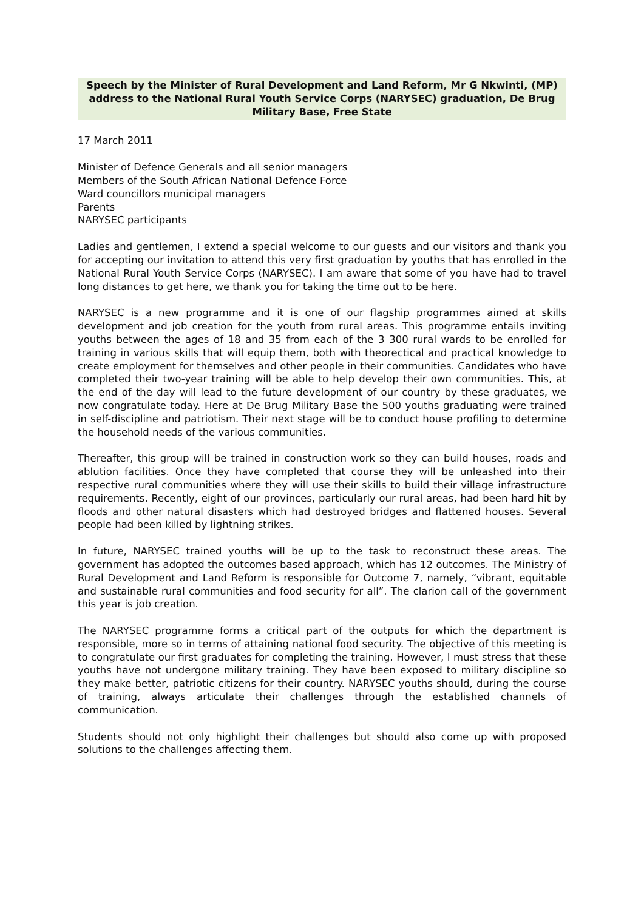Speech by the Minister of Rural Development and Land Reform, Mr G Nkwinti, (MP) address to the National Rural Youth Service Corps (NARYSEC) graduation, De Brug Military Base, Free State
17 March 2011
Minister of Defence Generals and all senior managers
Members of the South African National Defence Force
Ward councillors municipal managers
Parents
NARYSEC participants
Ladies and gentlemen, I extend a special welcome to our guests and our visitors and thank you for accepting our invitation to attend this very first graduation by youths that has enrolled in the National Rural Youth Service Corps (NARYSEC). I am aware that some of you have had to travel long distances to get here, we thank you for taking the time out to be here.
NARYSEC is a new programme and it is one of our flagship programmes aimed at skills development and job creation for the youth from rural areas. This programme entails inviting youths between the ages of 18 and 35 from each of the 3 300 rural wards to be enrolled for training in various skills that will equip them, both with theorectical and practical knowledge to create employment for themselves and other people in their communities. Candidates who have completed their two-year training will be able to help develop their own communities. This, at the end of the day will lead to the future development of our country by these graduates, we now congratulate today. Here at De Brug Military Base the 500 youths graduating were trained in self-discipline and patriotism. Their next stage will be to conduct house profiling to determine the household needs of the various communities.
Thereafter, this group will be trained in construction work so they can build houses, roads and ablution facilities. Once they have completed that course they will be unleashed into their respective rural communities where they will use their skills to build their village infrastructure requirements. Recently, eight of our provinces, particularly our rural areas, had been hard hit by floods and other natural disasters which had destroyed bridges and flattened houses. Several people had been killed by lightning strikes.
In future, NARYSEC trained youths will be up to the task to reconstruct these areas. The government has adopted the outcomes based approach, which has 12 outcomes. The Ministry of Rural Development and Land Reform is responsible for Outcome 7, namely, “vibrant, equitable and sustainable rural communities and food security for all”. The clarion call of the government this year is job creation.
The NARYSEC programme forms a critical part of the outputs for which the department is responsible, more so in terms of attaining national food security. The objective of this meeting is to congratulate our first graduates for completing the training. However, I must stress that these youths have not undergone military training. They have been exposed to military discipline so they make better, patriotic citizens for their country. NARYSEC youths should, during the course of training, always articulate their challenges through the established channels of communication.
Students should not only highlight their challenges but should also come up with proposed solutions to the challenges affecting them.